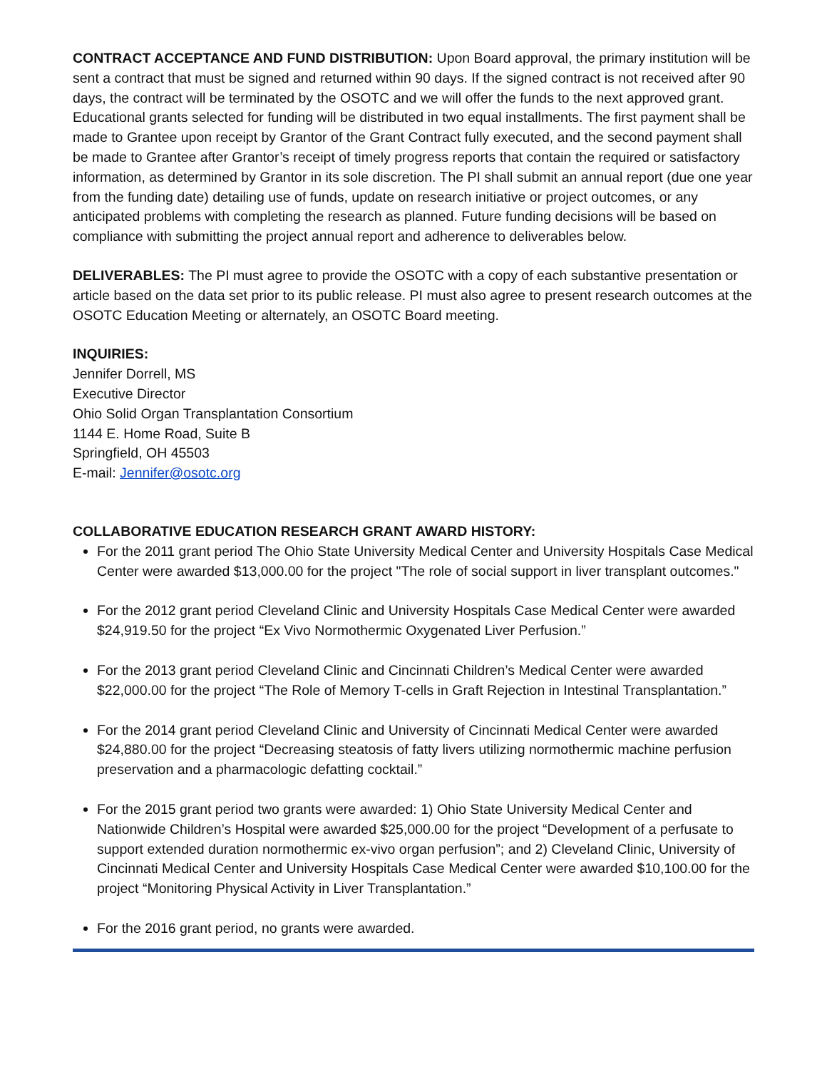CONTRACT ACCEPTANCE AND FUND DISTRIBUTION: Upon Board approval, the primary institution will be sent a contract that must be signed and returned within 90 days. If the signed contract is not received after 90 days, the contract will be terminated by the OSOTC and we will offer the funds to the next approved grant. Educational grants selected for funding will be distributed in two equal installments. The first payment shall be made to Grantee upon receipt by Grantor of the Grant Contract fully executed, and the second payment shall be made to Grantee after Grantor’s receipt of timely progress reports that contain the required or satisfactory information, as determined by Grantor in its sole discretion. The PI shall submit an annual report (due one year from the funding date) detailing use of funds, update on research initiative or project outcomes, or any anticipated problems with completing the research as planned. Future funding decisions will be based on compliance with submitting the project annual report and adherence to deliverables below.
DELIVERABLES: The PI must agree to provide the OSOTC with a copy of each substantive presentation or article based on the data set prior to its public release. PI must also agree to present research outcomes at the OSOTC Education Meeting or alternately, an OSOTC Board meeting.
INQUIRIES:
Jennifer Dorrell, MS
Executive Director
Ohio Solid Organ Transplantation Consortium
1144 E. Home Road, Suite B
Springfield, OH 45503
E-mail: Jennifer@osotc.org
COLLABORATIVE EDUCATION RESEARCH GRANT AWARD HISTORY:
For the 2011 grant period The Ohio State University Medical Center and University Hospitals Case Medical Center were awarded $13,000.00 for the project "The role of social support in liver transplant outcomes."
For the 2012 grant period Cleveland Clinic and University Hospitals Case Medical Center were awarded $24,919.50 for the project “Ex Vivo Normothermic Oxygenated Liver Perfusion.”
For the 2013 grant period Cleveland Clinic and Cincinnati Children’s Medical Center were awarded $22,000.00 for the project “The Role of Memory T-cells in Graft Rejection in Intestinal Transplantation.”
For the 2014 grant period Cleveland Clinic and University of Cincinnati Medical Center were awarded $24,880.00 for the project “Decreasing steatosis of fatty livers utilizing normothermic machine perfusion preservation and a pharmacologic defatting cocktail.”
For the 2015 grant period two grants were awarded: 1) Ohio State University Medical Center and Nationwide Children’s Hospital were awarded $25,000.00 for the project “Development of a perfusate to support extended duration normothermic ex-vivo organ perfusion”; and 2) Cleveland Clinic, University of Cincinnati Medical Center and University Hospitals Case Medical Center were awarded $10,100.00 for the project “Monitoring Physical Activity in Liver Transplantation.”
For the 2016 grant period, no grants were awarded.